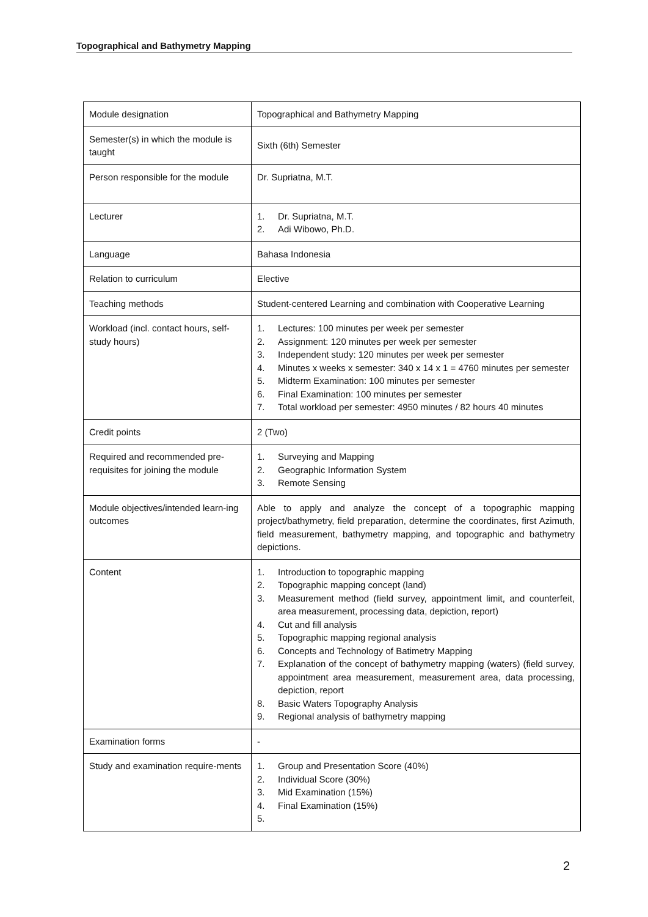Topographical and Bathymetry Mapping
| Module designation | Topographical and Bathymetry Mapping |
| Semester(s) in which the module is taught | Sixth (6th) Semester |
| Person responsible for the module | Dr. Supriatna, M.T. |
| Lecturer | 1. Dr. Supriatna, M.T. 2. Adi Wibowo, Ph.D. |
| Language | Bahasa Indonesia |
| Relation to curriculum | Elective |
| Teaching methods | Student-centered Learning and combination with Cooperative Learning |
| Workload (incl. contact hours, self-study hours) | 1. Lectures: 100 minutes per week per semester 2. Assignment: 120 minutes per week per semester 3. Independent study: 120 minutes per week per semester 4. Minutes x weeks x semester: 340 x 14 x 1 = 4760 minutes per semester 5. Midterm Examination: 100 minutes per semester 6. Final Examination: 100 minutes per semester 7. Total workload per semester: 4950 minutes / 82 hours 40 minutes |
| Credit points | 2 (Two) |
| Required and recommended pre-requisites for joining the module | 1. Surveying and Mapping 2. Geographic Information System 3. Remote Sensing |
| Module objectives/intended learn-ing outcomes | Able to apply and analyze the concept of a topographic mapping project/bathymetry, field preparation, determine the coordinates, first Azimuth, field measurement, bathymetry mapping, and topographic and bathymetry depictions. |
| Content | 1. Introduction to topographic mapping 2. Topographic mapping concept (land) 3. Measurement method (field survey, appointment limit, and counterfeit, area measurement, processing data, depiction, report) 4. Cut and fill analysis 5. Topographic mapping regional analysis 6. Concepts and Technology of Batimetry Mapping 7. Explanation of the concept of bathymetry mapping (waters) (field survey, appointment area measurement, measurement area, data processing, depiction, report 8. Basic Waters Topography Analysis 9. Regional analysis of bathymetry mapping |
| Examination forms | - |
| Study and examination require-ments | 1. Group and Presentation Score (40%) 2. Individual Score (30%) 3. Mid Examination (15%) 4. Final Examination (15%) 5. |
2